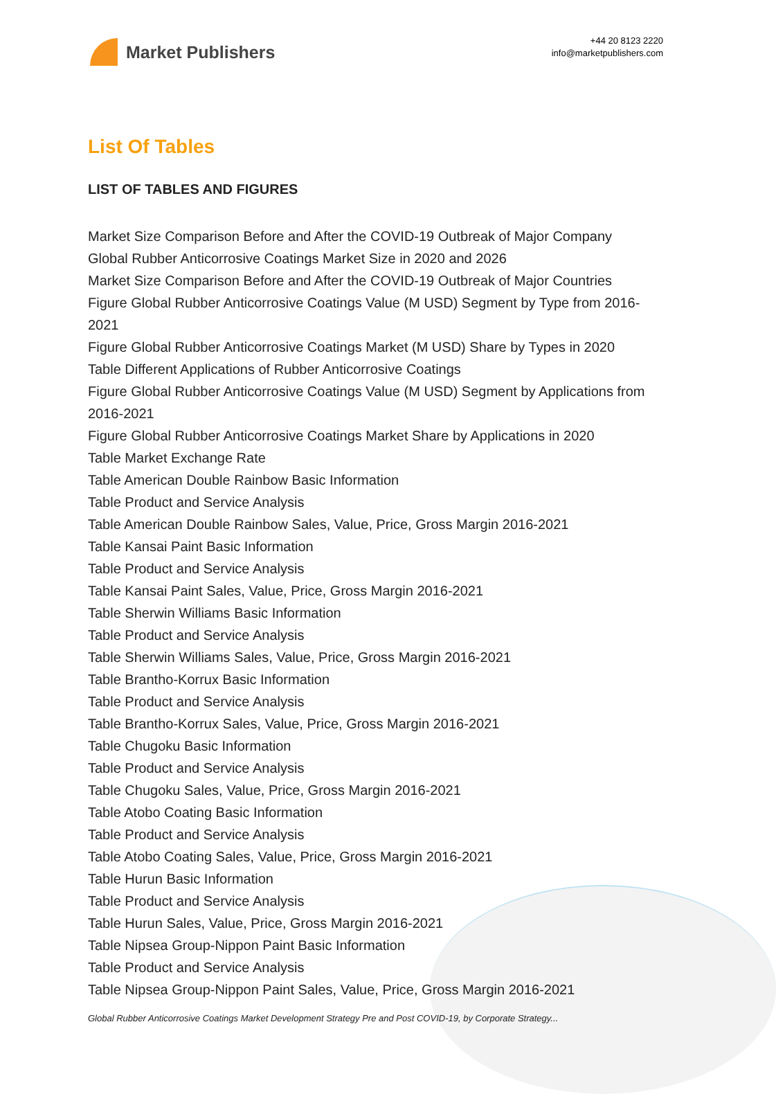Market Publishers
+44 20 8123 2220
info@marketpublishers.com
List Of Tables
LIST OF TABLES AND FIGURES
Market Size Comparison Before and After the COVID-19 Outbreak of Major Company
Global Rubber Anticorrosive Coatings Market Size in 2020 and 2026
Market Size Comparison Before and After the COVID-19 Outbreak of Major Countries
Figure Global Rubber Anticorrosive Coatings Value (M USD) Segment by Type from 2016-2021
Figure Global Rubber Anticorrosive Coatings Market (M USD) Share by Types in 2020
Table Different Applications of Rubber Anticorrosive Coatings
Figure Global Rubber Anticorrosive Coatings Value (M USD) Segment by Applications from 2016-2021
Figure Global Rubber Anticorrosive Coatings Market Share by Applications in 2020
Table Market Exchange Rate
Table American Double Rainbow Basic Information
Table Product and Service Analysis
Table American Double Rainbow Sales, Value, Price, Gross Margin 2016-2021
Table Kansai Paint Basic Information
Table Product and Service Analysis
Table Kansai Paint Sales, Value, Price, Gross Margin 2016-2021
Table Sherwin Williams Basic Information
Table Product and Service Analysis
Table Sherwin Williams Sales, Value, Price, Gross Margin 2016-2021
Table Brantho-Korrux Basic Information
Table Product and Service Analysis
Table Brantho-Korrux Sales, Value, Price, Gross Margin 2016-2021
Table Chugoku Basic Information
Table Product and Service Analysis
Table Chugoku Sales, Value, Price, Gross Margin 2016-2021
Table Atobo Coating Basic Information
Table Product and Service Analysis
Table Atobo Coating Sales, Value, Price, Gross Margin 2016-2021
Table Hurun Basic Information
Table Product and Service Analysis
Table Hurun Sales, Value, Price, Gross Margin 2016-2021
Table Nipsea Group-Nippon Paint Basic Information
Table Product and Service Analysis
Table Nipsea Group-Nippon Paint Sales, Value, Price, Gross Margin 2016-2021
Global Rubber Anticorrosive Coatings Market Development Strategy Pre and Post COVID-19, by Corporate Strategy...